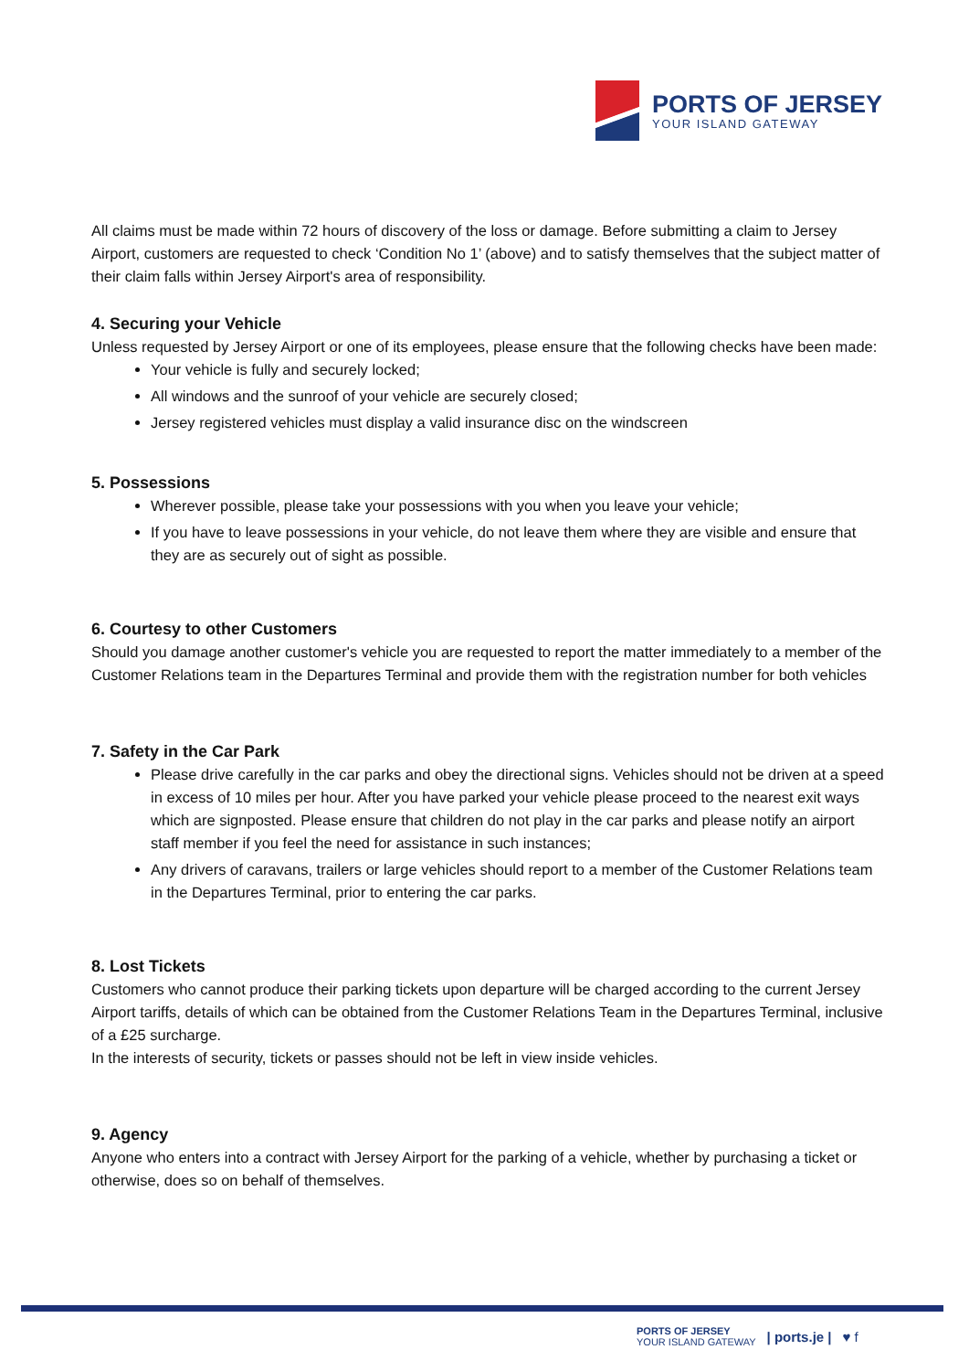PORTS OF JERSEY
YOUR ISLAND GATEWAY
All claims must be made within 72 hours of discovery of the loss or damage. Before submitting a claim to Jersey Airport, customers are requested to check ‘Condition No 1’ (above) and to satisfy themselves that the subject matter of their claim falls within Jersey Airport's area of responsibility.
4. Securing your Vehicle
Unless requested by Jersey Airport or one of its employees, please ensure that the following checks have been made:
Your vehicle is fully and securely locked;
All windows and the sunroof of your vehicle are securely closed;
Jersey registered vehicles must display a valid insurance disc on the windscreen
5. Possessions
Wherever possible, please take your possessions with you when you leave your vehicle;
If you have to leave possessions in your vehicle, do not leave them where they are visible and ensure that they are as securely out of sight as possible.
6. Courtesy to other Customers
Should you damage another customer's vehicle you are requested to report the matter immediately to a member of the Customer Relations team in the Departures Terminal and provide them with the registration number for both vehicles
7. Safety in the Car Park
Please drive carefully in the car parks and obey the directional signs. Vehicles should not be driven at a speed in excess of 10 miles per hour. After you have parked your vehicle please proceed to the nearest exit ways which are signposted. Please ensure that children do not play in the car parks and please notify an airport staff member if you feel the need for assistance in such instances;
Any drivers of caravans, trailers or large vehicles should report to a member of the Customer Relations team in the Departures Terminal, prior to entering the car parks.
8. Lost Tickets
Customers who cannot produce their parking tickets upon departure will be charged according to the current Jersey Airport tariffs, details of which can be obtained from the Customer Relations Team in the Departures Terminal, inclusive of a £25 surcharge.
In the interests of security, tickets or passes should not be left in view inside vehicles.
9. Agency
Anyone who enters into a contract with Jersey Airport for the parking of a vehicle, whether by purchasing a ticket or otherwise, does so on behalf of themselves.
PORTS OF JERSEY
YOUR ISLAND GATEWAY
| ports.je | ♥ f